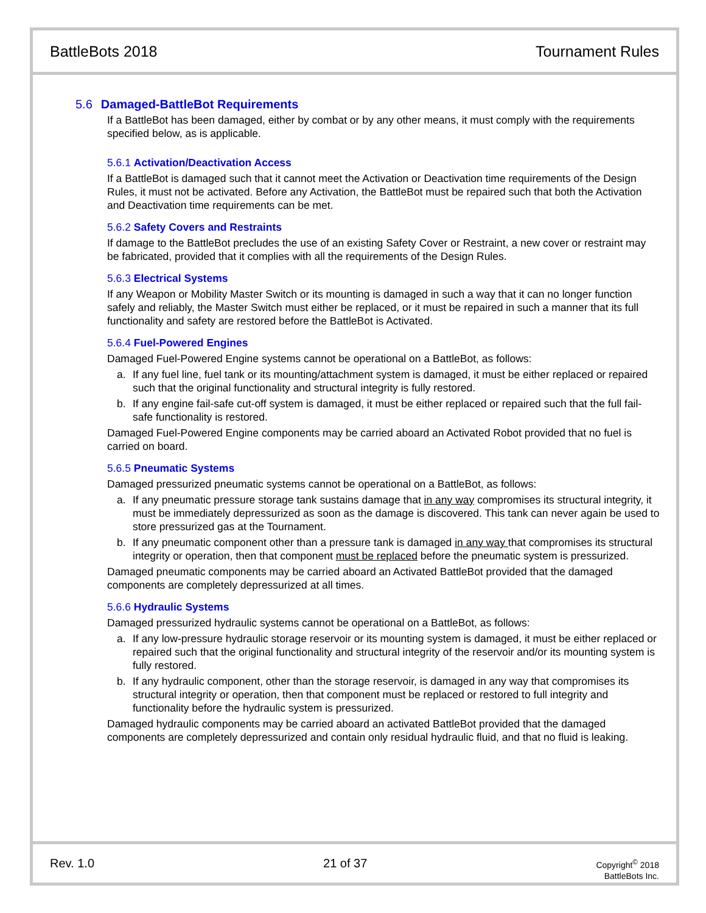BattleBots 2018 Tournament Rules
5.6 Damaged-BattleBot Requirements
If a BattleBot has been damaged, either by combat or by any other means, it must comply with the requirements specified below, as is applicable.
5.6.1 Activation/Deactivation Access
If a BattleBot is damaged such that it cannot meet the Activation or Deactivation time requirements of the Design Rules, it must not be activated. Before any Activation, the BattleBot must be repaired such that both the Activation and Deactivation time requirements can be met.
5.6.2 Safety Covers and Restraints
If damage to the BattleBot precludes the use of an existing Safety Cover or Restraint, a new cover or restraint may be fabricated, provided that it complies with all the requirements of the Design Rules.
5.6.3 Electrical Systems
If any Weapon or Mobility Master Switch or its mounting is damaged in such a way that it can no longer function safely and reliably, the Master Switch must either be replaced, or it must be repaired in such a manner that its full functionality and safety are restored before the BattleBot is Activated.
5.6.4 Fuel-Powered Engines
Damaged Fuel-Powered Engine systems cannot be operational on a BattleBot, as follows:
a. If any fuel line, fuel tank or its mounting/attachment system is damaged, it must be either replaced or repaired such that the original functionality and structural integrity is fully restored.
b. If any engine fail-safe cut-off system is damaged, it must be either replaced or repaired such that the full fail-safe functionality is restored.
Damaged Fuel-Powered Engine components may be carried aboard an Activated Robot provided that no fuel is carried on board.
5.6.5 Pneumatic Systems
Damaged pressurized pneumatic systems cannot be operational on a BattleBot, as follows:
a. If any pneumatic pressure storage tank sustains damage that in any way compromises its structural integrity, it must be immediately depressurized as soon as the damage is discovered. This tank can never again be used to store pressurized gas at the Tournament.
b. If any pneumatic component other than a pressure tank is damaged in any way that compromises its structural integrity or operation, then that component must be replaced before the pneumatic system is pressurized.
Damaged pneumatic components may be carried aboard an Activated BattleBot provided that the damaged components are completely depressurized at all times.
5.6.6 Hydraulic Systems
Damaged pressurized hydraulic systems cannot be operational on a BattleBot, as follows:
a. If any low-pressure hydraulic storage reservoir or its mounting system is damaged, it must be either replaced or repaired such that the original functionality and structural integrity of the reservoir and/or its mounting system is fully restored.
b. If any hydraulic component, other than the storage reservoir, is damaged in any way that compromises its structural integrity or operation, then that component must be replaced or restored to full integrity and functionality before the hydraulic system is pressurized.
Damaged hydraulic components may be carried aboard an activated BattleBot provided that the damaged components are completely depressurized and contain only residual hydraulic fluid, and that no fluid is leaking.
Rev. 1.0 21 of 37
Copyright<sup>©</sup> 2018
BattleBots Inc.